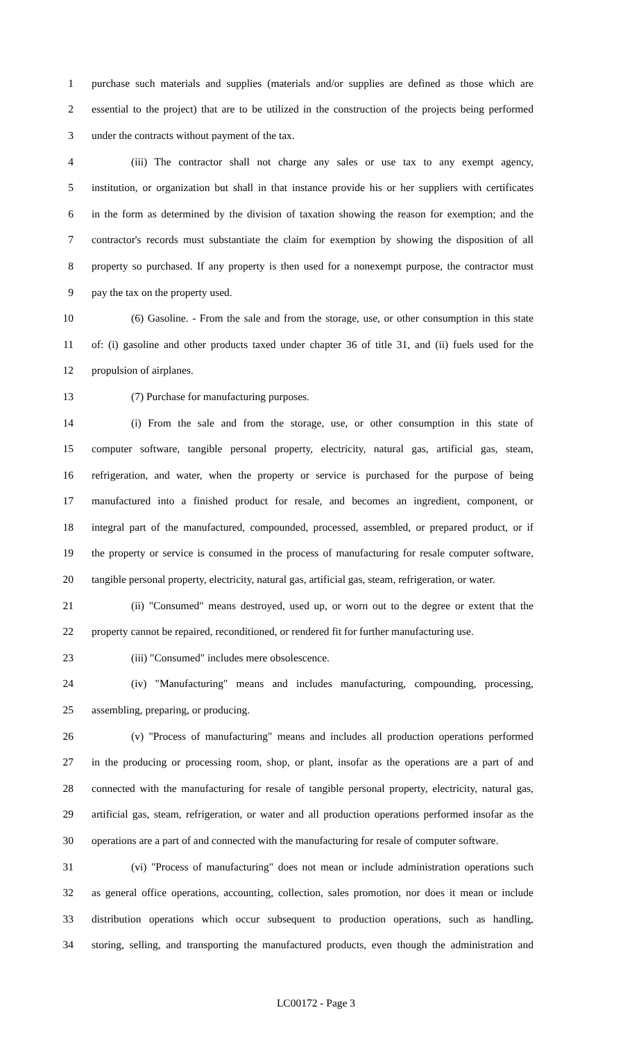1 purchase such materials and supplies (materials and/or supplies are defined as those which are
2 essential to the project) that are to be utilized in the construction of the projects being performed
3 under the contracts without payment of the tax.
4 (iii) The contractor shall not charge any sales or use tax to any exempt agency,
5 institution, or organization but shall in that instance provide his or her suppliers with certificates
6 in the form as determined by the division of taxation showing the reason for exemption; and the
7 contractor's records must substantiate the claim for exemption by showing the disposition of all
8 property so purchased. If any property is then used for a nonexempt purpose, the contractor must
9 pay the tax on the property used.
10 (6) Gasoline. - From the sale and from the storage, use, or other consumption in this state
11 of: (i) gasoline and other products taxed under chapter 36 of title 31, and (ii) fuels used for the
12 propulsion of airplanes.
13 (7) Purchase for manufacturing purposes.
14 (i) From the sale and from the storage, use, or other consumption in this state of
15 computer software, tangible personal property, electricity, natural gas, artificial gas, steam,
16 refrigeration, and water, when the property or service is purchased for the purpose of being
17 manufactured into a finished product for resale, and becomes an ingredient, component, or
18 integral part of the manufactured, compounded, processed, assembled, or prepared product, or if
19 the property or service is consumed in the process of manufacturing for resale computer software,
20 tangible personal property, electricity, natural gas, artificial gas, steam, refrigeration, or water.
21 (ii) "Consumed" means destroyed, used up, or worn out to the degree or extent that the
22 property cannot be repaired, reconditioned, or rendered fit for further manufacturing use.
23 (iii) "Consumed" includes mere obsolescence.
24 (iv) "Manufacturing" means and includes manufacturing, compounding, processing,
25 assembling, preparing, or producing.
26 (v) "Process of manufacturing" means and includes all production operations performed
27 in the producing or processing room, shop, or plant, insofar as the operations are a part of and
28 connected with the manufacturing for resale of tangible personal property, electricity, natural gas,
29 artificial gas, steam, refrigeration, or water and all production operations performed insofar as the
30 operations are a part of and connected with the manufacturing for resale of computer software.
31 (vi) "Process of manufacturing" does not mean or include administration operations such
32 as general office operations, accounting, collection, sales promotion, nor does it mean or include
33 distribution operations which occur subsequent to production operations, such as handling,
34 storing, selling, and transporting the manufactured products, even though the administration and
LC00172 - Page 3